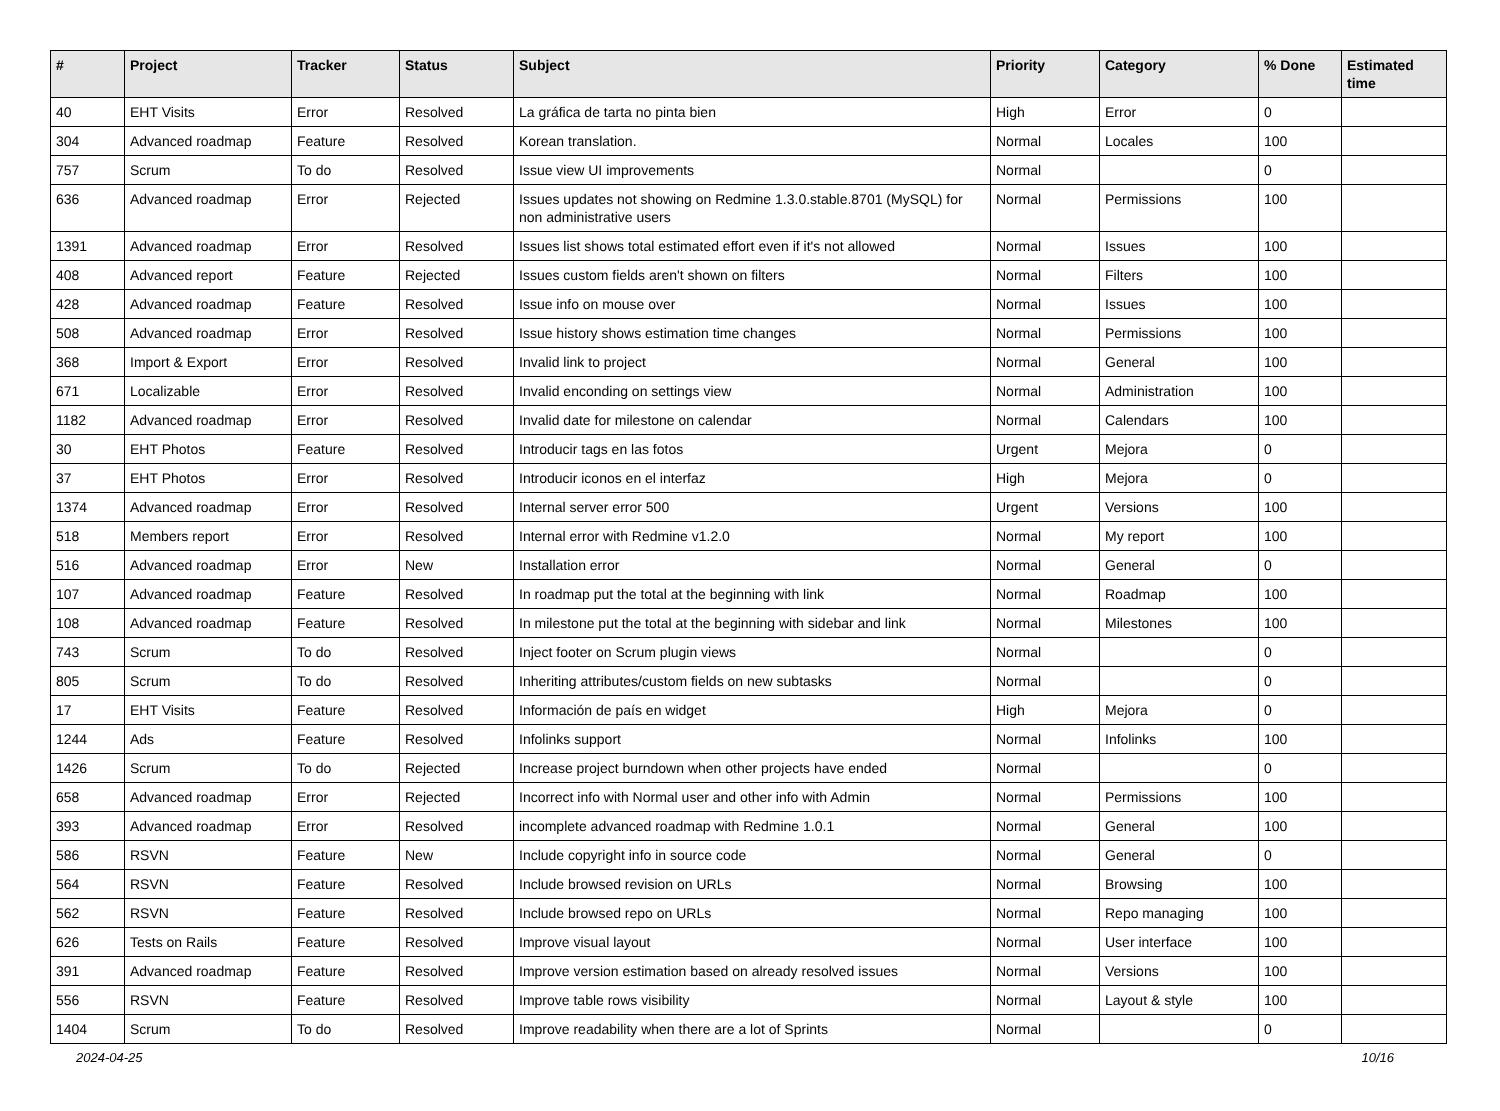| # | Project | Tracker | Status | Subject | Priority | Category | % Done | Estimated time |
| --- | --- | --- | --- | --- | --- | --- | --- | --- |
| 40 | EHT Visits | Error | Resolved | La gráfica de tarta no pinta bien | High | Error | 0 | |
| 304 | Advanced roadmap | Feature | Resolved | Korean translation. | Normal | Locales | 100 | |
| 757 | Scrum | To do | Resolved | Issue view UI improvements | Normal | | 0 | |
| 636 | Advanced roadmap | Error | Rejected | Issues updates not showing on Redmine 1.3.0.stable.8701 (MySQL) for non administrative users | Normal | Permissions | 100 | |
| 1391 | Advanced roadmap | Error | Resolved | Issues list shows total estimated effort even if it's not allowed | Normal | Issues | 100 | |
| 408 | Advanced report | Feature | Rejected | Issues custom fields aren't shown on filters | Normal | Filters | 100 | |
| 428 | Advanced roadmap | Feature | Resolved | Issue info on mouse over | Normal | Issues | 100 | |
| 508 | Advanced roadmap | Error | Resolved | Issue history shows estimation time changes | Normal | Permissions | 100 | |
| 368 | Import & Export | Error | Resolved | Invalid link to project | Normal | General | 100 | |
| 671 | Localizable | Error | Resolved | Invalid enconding on settings view | Normal | Administration | 100 | |
| 1182 | Advanced roadmap | Error | Resolved | Invalid date for milestone on calendar | Normal | Calendars | 100 | |
| 30 | EHT Photos | Feature | Resolved | Introducir tags en las fotos | Urgent | Mejora | 0 | |
| 37 | EHT Photos | Error | Resolved | Introducir iconos en el interfaz | High | Mejora | 0 | |
| 1374 | Advanced roadmap | Error | Resolved | Internal server error 500 | Urgent | Versions | 100 | |
| 518 | Members report | Error | Resolved | Internal error with Redmine v1.2.0 | Normal | My report | 100 | |
| 516 | Advanced roadmap | Error | New | Installation error | Normal | General | 0 | |
| 107 | Advanced roadmap | Feature | Resolved | In roadmap put the total at the beginning with link | Normal | Roadmap | 100 | |
| 108 | Advanced roadmap | Feature | Resolved | In milestone put the total at the beginning with sidebar and link | Normal | Milestones | 100 | |
| 743 | Scrum | To do | Resolved | Inject footer on Scrum plugin views | Normal | | 0 | |
| 805 | Scrum | To do | Resolved | Inheriting attributes/custom fields on new subtasks | Normal | | 0 | |
| 17 | EHT Visits | Feature | Resolved | Información de país en widget | High | Mejora | 0 | |
| 1244 | Ads | Feature | Resolved | Infolinks support | Normal | Infolinks | 100 | |
| 1426 | Scrum | To do | Rejected | Increase project burndown when other projects have ended | Normal | | 0 | |
| 658 | Advanced roadmap | Error | Rejected | Incorrect info with Normal user and other info with Admin | Normal | Permissions | 100 | |
| 393 | Advanced roadmap | Error | Resolved | incomplete advanced roadmap with Redmine 1.0.1 | Normal | General | 100 | |
| 586 | RSVN | Feature | New | Include copyright info in source code | Normal | General | 0 | |
| 564 | RSVN | Feature | Resolved | Include browsed revision on URLs | Normal | Browsing | 100 | |
| 562 | RSVN | Feature | Resolved | Include browsed repo on URLs | Normal | Repo managing | 100 | |
| 626 | Tests on Rails | Feature | Resolved | Improve visual layout | Normal | User interface | 100 | |
| 391 | Advanced roadmap | Feature | Resolved | Improve version estimation based on already resolved issues | Normal | Versions | 100 | |
| 556 | RSVN | Feature | Resolved | Improve table rows visibility | Normal | Layout & style | 100 | |
| 1404 | Scrum | To do | Resolved | Improve readability when there are a lot of Sprints | Normal | | 0 | |
2024-04-25 10/16